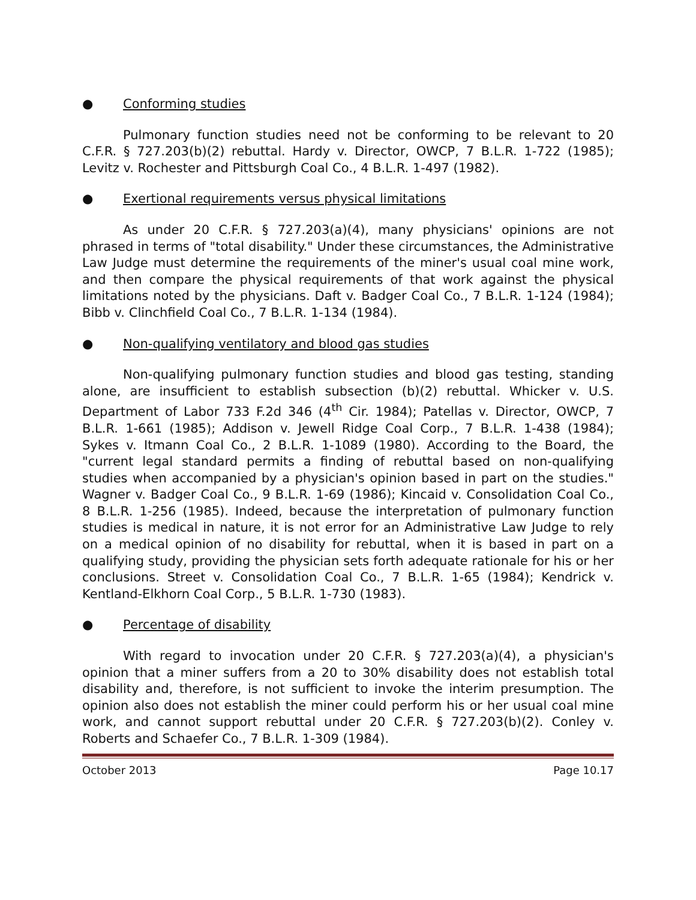● Conforming studies
Pulmonary function studies need not be conforming to be relevant to 20 C.F.R. § 727.203(b)(2) rebuttal. Hardy v. Director, OWCP, 7 B.L.R. 1-722 (1985); Levitz v. Rochester and Pittsburgh Coal Co., 4 B.L.R. 1-497 (1982).
● Exertional requirements versus physical limitations
As under 20 C.F.R. § 727.203(a)(4), many physicians' opinions are not phrased in terms of "total disability." Under these circumstances, the Administrative Law Judge must determine the requirements of the miner's usual coal mine work, and then compare the physical requirements of that work against the physical limitations noted by the physicians. Daft v. Badger Coal Co., 7 B.L.R. 1-124 (1984); Bibb v. Clinchfield Coal Co., 7 B.L.R. 1-134 (1984).
● Non-qualifying ventilatory and blood gas studies
Non-qualifying pulmonary function studies and blood gas testing, standing alone, are insufficient to establish subsection (b)(2) rebuttal. Whicker v. U.S. Department of Labor 733 F.2d 346 (4<sup>th</sup> Cir. 1984); Patellas v. Director, OWCP, 7 B.L.R. 1-661 (1985); Addison v. Jewell Ridge Coal Corp., 7 B.L.R. 1-438 (1984); Sykes v. Itmann Coal Co., 2 B.L.R. 1-1089 (1980). According to the Board, the "current legal standard permits a finding of rebuttal based on non-qualifying studies when accompanied by a physician's opinion based in part on the studies." Wagner v. Badger Coal Co., 9 B.L.R. 1-69 (1986); Kincaid v. Consolidation Coal Co., 8 B.L.R. 1-256 (1985). Indeed, because the interpretation of pulmonary function studies is medical in nature, it is not error for an Administrative Law Judge to rely on a medical opinion of no disability for rebuttal, when it is based in part on a qualifying study, providing the physician sets forth adequate rationale for his or her conclusions. Street v. Consolidation Coal Co., 7 B.L.R. 1-65 (1984); Kendrick v. Kentland-Elkhorn Coal Corp., 5 B.L.R. 1-730 (1983).
● Percentage of disability
With regard to invocation under 20 C.F.R. § 727.203(a)(4), a physician's opinion that a miner suffers from a 20 to 30% disability does not establish total disability and, therefore, is not sufficient to invoke the interim presumption. The opinion also does not establish the miner could perform his or her usual coal mine work, and cannot support rebuttal under 20 C.F.R. § 727.203(b)(2). Conley v. Roberts and Schaefer Co., 7 B.L.R. 1-309 (1984).
October 2013 Page 10.17